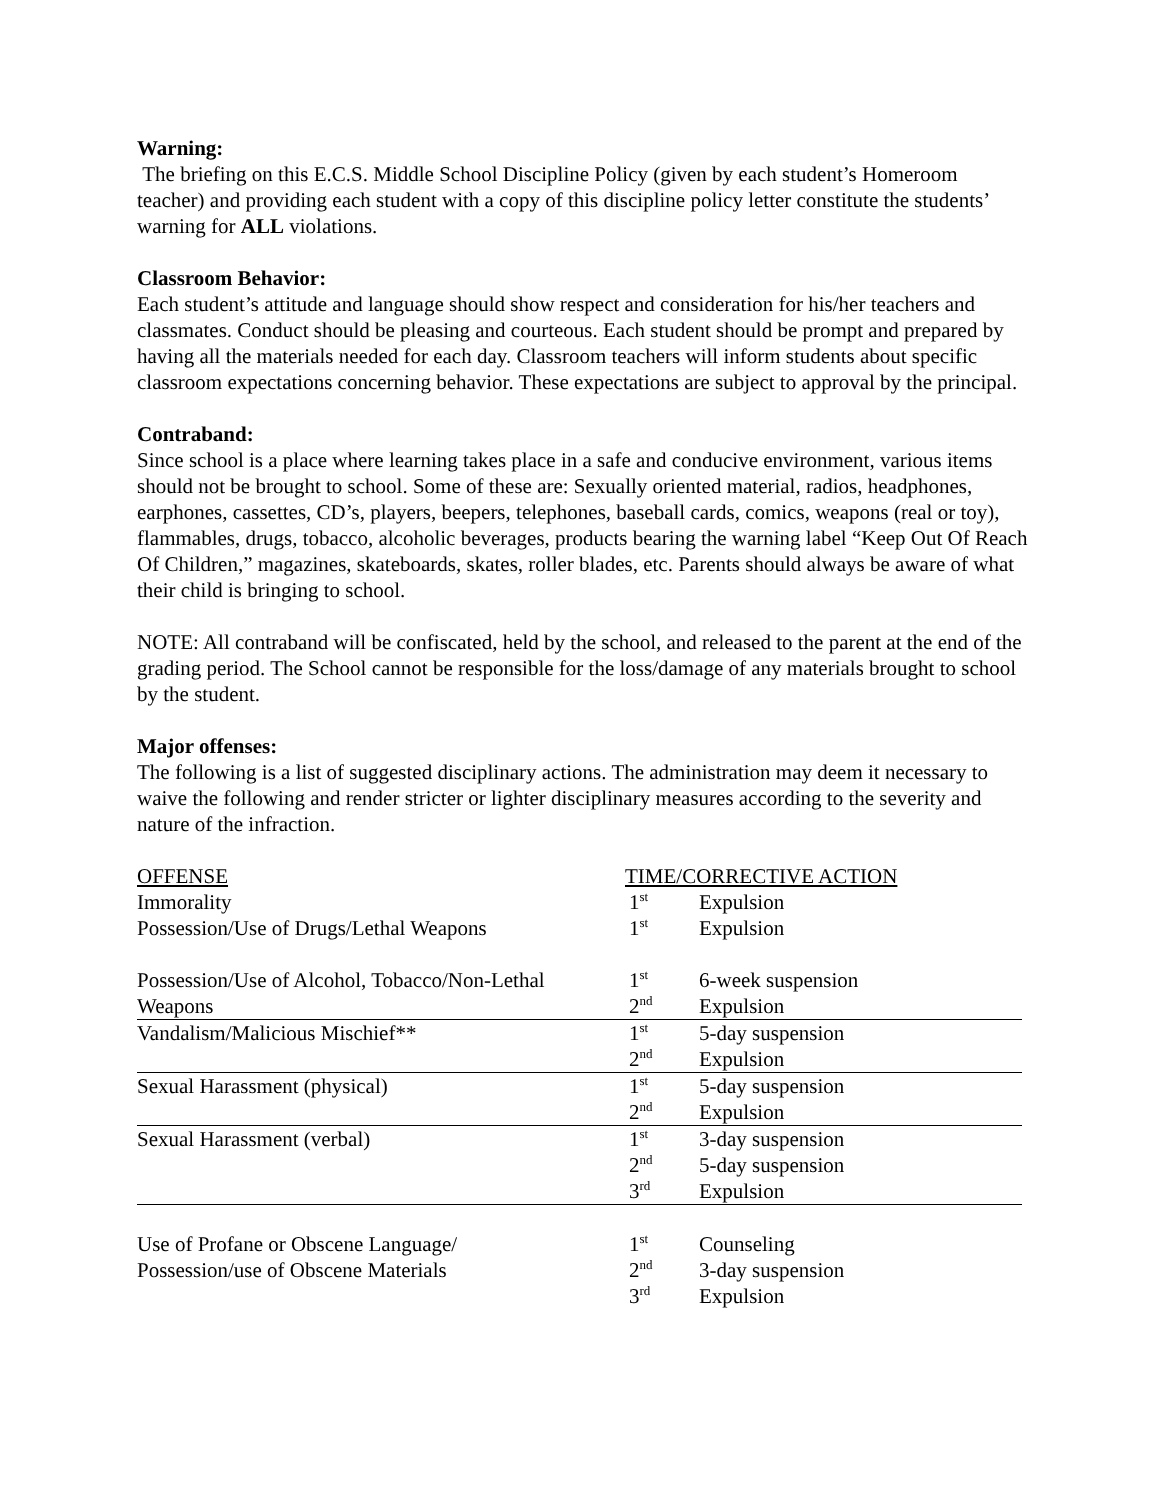Warning:
The briefing on this E.C.S. Middle School Discipline Policy (given by each student’s Homeroom teacher) and providing each student with a copy of this discipline policy letter constitute the students’ warning for ALL violations.
Classroom Behavior:
Each student’s attitude and language should show respect and consideration for his/her teachers and classmates. Conduct should be pleasing and courteous. Each student should be prompt and prepared by having all the materials needed for each day. Classroom teachers will inform students about specific classroom expectations concerning behavior. These expectations are subject to approval by the principal.
Contraband:
Since school is a place where learning takes place in a safe and conducive environment, various items should not be brought to school. Some of these are: Sexually oriented material, radios, headphones, earphones, cassettes, CD’s, players, beepers, telephones, baseball cards, comics, weapons (real or toy), flammables, drugs, tobacco, alcoholic beverages, products bearing the warning label “Keep Out Of Reach Of Children,” magazines, skateboards, skates, roller blades, etc. Parents should always be aware of what their child is bringing to school.
NOTE: All contraband will be confiscated, held by the school, and released to the parent at the end of the grading period. The School cannot be responsible for the loss/damage of any materials brought to school by the student.
Major offenses:
The following is a list of suggested disciplinary actions. The administration may deem it necessary to waive the following and render stricter or lighter disciplinary measures according to the severity and nature of the infraction.
| OFFENSE | TIME/CORRECTIVE ACTION | |
| Immorality | 1<sup>st</sup> | Expulsion |
| Possession/Use of Drugs/Lethal Weapons | 1<sup>st</sup> | Expulsion |
| Possession/Use of Alcohol, Tobacco/Non-Lethal | 1<sup>st</sup> | 6-week suspension |
| Weapons | 2<sup>nd</sup> | Expulsion |
| Vandalism/Malicious Mischief** | 1<sup>st</sup> | 5-day suspension |
| | 2<sup>nd</sup> | Expulsion |
| Sexual Harassment (physical) | 1<sup>st</sup> | 5-day suspension |
| | 2<sup>nd</sup> | Expulsion |
| Sexual Harassment (verbal) | 1<sup>st</sup> | 3-day suspension |
| | 2<sup>nd</sup> | 5-day suspension |
| | 3<sup>rd</sup> | Expulsion |
| Use of Profane or Obscene Language/ | 1<sup>st</sup> | Counseling |
| Possession/use of Obscene Materials | 2<sup>nd</sup> | 3-day suspension |
| | 3<sup>rd</sup> | Expulsion |